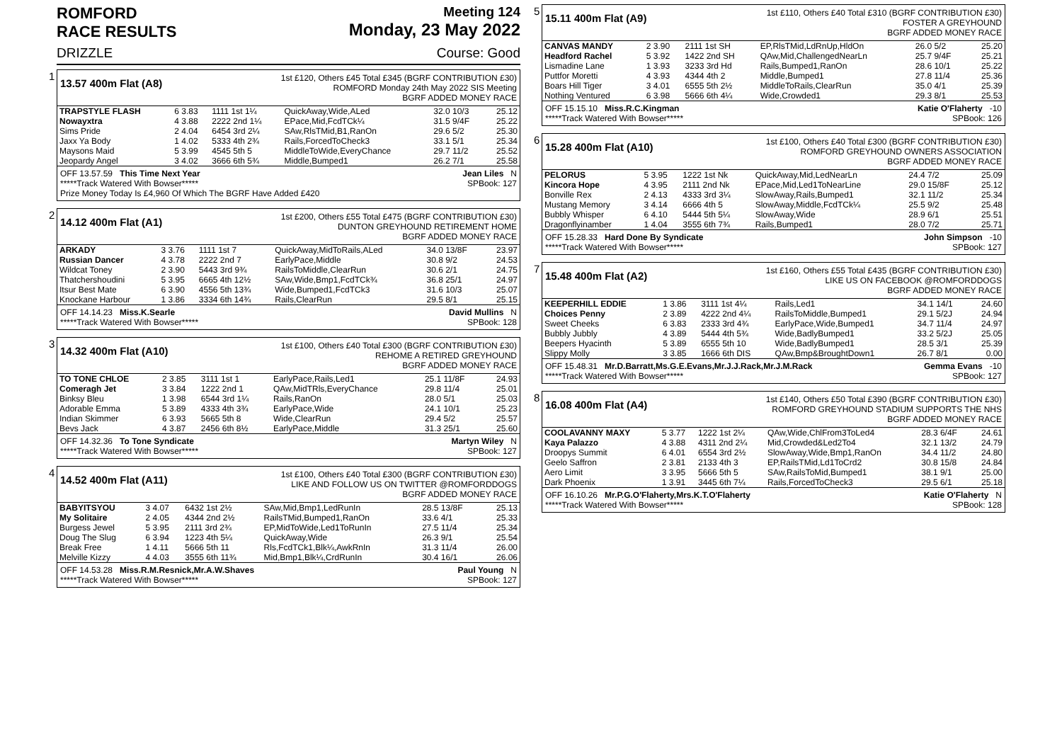ROMFORD
RACE RESULTS
Meeting 124
Monday, 23 May 2022
DRIZZLE Course: Good
1
13.57 400m Flat (A8)
1st £120, Others £45 Total £345 (BGRF CONTRIBUTION £30)
ROMFORD Monday 24th May 2022 SIS Meeting
BGRF ADDED MONEY RACE
| TRAPSTYLE FLASH | 6 3.83 | 1111 1st 1¼ | QuickAway,Wide,ALed | 32.0 10/3 | 25.12 |
| Nowayxtra | 4 3.88 | 2222 2nd 1¼ | EPace,Mid,FcdTCk¼ | 31.5 9/4F | 25.22 |
| Sims Pride | 2 4.04 | 6454 3rd 2¼ | SAw,RlsTMid,B1,RanOn | 29.6 5/2 | 25.30 |
| Jaxx Ya Body | 1 4.02 | 5333 4th 2¾ | Rails,ForcedToCheck3 | 33.1 5/1 | 25.34 |
| Maysons Maid | 5 3.99 | 4545 5th 5 | MiddleToWide,EveryChance | 29.7 11/2 | 25.52 |
| Jeopardy Angel | 3 4.02 | 3666 6th 5¾ | Middle,Bumped1 | 26.2 7/1 | 25.58 |
OFF 13.57.59 This Time Next Year Jean Liles N
*****Track Watered With Bowser***** SPBook: 127
Prize Money Today Is £4,960 Of Which The BGRF Have Added £420
2
14.12 400m Flat (A1)
1st £200, Others £55 Total £475 (BGRF CONTRIBUTION £30)
DUNTON GREYHOUND RETIREMENT HOME
BGRF ADDED MONEY RACE
| ARKADY | 3 3.76 | 1111 1st 7 | QuickAway,MidToRails,ALed | 34.0 13/8F | 23.97 |
| Russian Dancer | 4 3.78 | 2222 2nd 7 | EarlyPace,Middle | 30.8 9/2 | 24.53 |
| Wildcat Toney | 2 3.90 | 5443 3rd 9¾ | RailsToMiddle,ClearRun | 30.6 2/1 | 24.75 |
| Thatchershoudini | 5 3.95 | 6665 4th 12½ | SAw,Wide,Bmp1,FcdTCk¾ | 36.8 25/1 | 24.97 |
| Itsur Best Mate | 6 3.90 | 4556 5th 13¾ | Wide,Bumped1,FcdTCk3 | 31.6 10/3 | 25.07 |
| Knockane Harbour | 1 3.86 | 3334 6th 14¾ | Rails,ClearRun | 29.5 8/1 | 25.15 |
OFF 14.14.23 Miss.K.Searle David Mullins N
*****Track Watered With Bowser***** SPBook: 128
3
14.32 400m Flat (A10)
1st £100, Others £40 Total £300 (BGRF CONTRIBUTION £30)
REHOME A RETIRED GREYHOUND
BGRF ADDED MONEY RACE
| TO TONE CHLOE | 2 3.85 | 3111 1st 1 | EarlyPace,Rails,Led1 | 25.1 11/8F | 24.93 |
| Comeragh Jet | 3 3.84 | 1222 2nd 1 | QAw,MidTRls,EveryChance | 29.8 11/4 | 25.01 |
| Binksy Bleu | 1 3.98 | 6544 3rd 1¼ | Rails,RanOn | 28.0 5/1 | 25.03 |
| Adorable Emma | 5 3.89 | 4333 4th 3¾ | EarlyPace,Wide | 24.1 10/1 | 25.23 |
| Indian Skimmer | 6 3.93 | 5665 5th 8 | Wide,ClearRun | 29.4 5/2 | 25.57 |
| Bevs Jack | 4 3.87 | 2456 6th 8½ | EarlyPace,Middle | 31.3 25/1 | 25.60 |
OFF 14.32.36 To Tone Syndicate Martyn Wiley N
*****Track Watered With Bowser***** SPBook: 127
4
14.52 400m Flat (A11)
1st £100, Others £40 Total £300 (BGRF CONTRIBUTION £30)
LIKE AND FOLLOW US ON TWITTER @ROMFORDDOGS
BGRF ADDED MONEY RACE
| BABYITSYOU | 3 4.07 | 6432 1st 2½ | SAw,Mid,Bmp1,LedRunIn | 28.5 13/8F | 25.13 |
| My Solitaire | 2 4.05 | 4344 2nd 2½ | RailsTMid,Bumped1,RanOn | 33.6 4/1 | 25.33 |
| Burgess Jewel | 5 3.95 | 2111 3rd 2¾ | EP,MidToWide,Led1ToRunIn | 27.5 11/4 | 25.34 |
| Doug The Slug | 6 3.94 | 1223 4th 5¼ | QuickAway,Wide | 26.3 9/1 | 25.54 |
| Break Free | 1 4.11 | 5666 5th 11 | Rls,FcdTCk1,Blk¼,AwkRnIn | 31.3 11/4 | 26.00 |
| Melville Kizzy | 4 4.03 | 3555 6th 11¾ | Mid,Bmp1,Blk¼,CrdRunIn | 30.4 16/1 | 26.06 |
OFF 14.53.28 Miss.R.M.Resnick,Mr.A.W.Shaves Paul Young N
*****Track Watered With Bowser***** SPBook: 127
5
15.11 400m Flat (A9)
1st £110, Others £40 Total £310 (BGRF CONTRIBUTION £30)
FOSTER A GREYHOUND
BGRF ADDED MONEY RACE
| CANVAS MANDY | 2 3.90 | 2111 1st SH | EP,RlsTMid,LdRnUp,HldOn | 26.0 5/2 | 25.20 |
| Headford Rachel | 5 3.92 | 1422 2nd SH | QAw,Mid,ChallengedNearLn | 25.7 9/4F | 25.21 |
| Lismadine Lane | 1 3.93 | 3233 3rd Hd | Rails,Bumped1,RanOn | 28.6 10/1 | 25.22 |
| Puttfor Moretti | 4 3.93 | 4344 4th 2 | Middle,Bumped1 | 27.8 11/4 | 25.36 |
| Boars Hill Tiger | 3 4.01 | 6555 5th 2½ | MiddleToRails,ClearRun | 35.0 4/1 | 25.39 |
| Nothing Ventured | 6 3.98 | 5666 6th 4¼ | Wide,Crowded1 | 29.3 8/1 | 25.53 |
OFF 15.15.10 Miss.R.C.Kingman Katie O'Flaherty -10
*****Track Watered With Bowser***** SPBook: 126
6
15.28 400m Flat (A10)
1st £100, Others £40 Total £300 (BGRF CONTRIBUTION £30)
ROMFORD GREYHOUND OWNERS ASSOCIATION
BGRF ADDED MONEY RACE
| PELORUS | 5 3.95 | 1222 1st Nk | QuickAway,Mid,LedNearLn | 24.4 7/2 | 25.09 |
| Kincora Hope | 4 3.95 | 2111 2nd Nk | EPace,Mid,Led1ToNearLine | 29.0 15/8F | 25.12 |
| Bonville Rex | 2 4.13 | 4333 3rd 3¼ | SlowAway,Rails,Bumped1 | 32.1 11/2 | 25.34 |
| Mustang Memory | 3 4.14 | 6666 4th 5 | SlowAway,Middle,FcdTCk¼ | 25.5 9/2 | 25.48 |
| Bubbly Whisper | 6 4.10 | 5444 5th 5¼ | SlowAway,Wide | 28.9 6/1 | 25.51 |
| Dragonflyinamber | 1 4.04 | 3555 6th 7¾ | Rails,Bumped1 | 28.0 7/2 | 25.71 |
OFF 15.28.33 Hard Done By Syndicate John Simpson -10
*****Track Watered With Bowser***** SPBook: 127
7
15.48 400m Flat (A2)
1st £160, Others £55 Total £435 (BGRF CONTRIBUTION £30)
LIKE US ON FACEBOOK @ROMFORDDOGS
BGRF ADDED MONEY RACE
| KEEPERHILL EDDIE | 1 3.86 | 3111 1st 4¼ | Rails,Led1 | 34.1 14/1 | 24.60 |
| Choices Penny | 2 3.89 | 4222 2nd 4¼ | RailsToMiddle,Bumped1 | 29.1 5/2J | 24.94 |
| Sweet Cheeks | 6 3.83 | 2333 3rd 4¾ | EarlyPace,Wide,Bumped1 | 34.7 11/4 | 24.97 |
| Bubbly Jubbly | 4 3.89 | 5444 4th 5¾ | Wide,BadlyBumped1 | 33.2 5/2J | 25.05 |
| Beepers Hyacinth | 5 3.89 | 6555 5th 10 | Wide,BadlyBumped1 | 28.5 3/1 | 25.39 |
| Slippy Molly | 3 3.85 | 1666 6th DIS | QAw,Bmp&BroughtDown1 | 26.7 8/1 | 0.00 |
OFF 15.48.31 Mr.D.Barratt,Ms.G.E.Evans,Mr.J.J.Rack,Mr.J.M.Rack Gemma Evans -10
*****Track Watered With Bowser***** SPBook: 127
8
16.08 400m Flat (A4)
1st £140, Others £50 Total £390 (BGRF CONTRIBUTION £30)
ROMFORD GREYHOUND STADIUM SUPPORTS THE NHS
BGRF ADDED MONEY RACE
| COOLAVANNY MAXY | 5 3.77 | 1222 1st 2¼ | QAw,Wide,ChlFrom3ToLed4 | 28.3 6/4F | 24.61 |
| Kaya Palazzo | 4 3.88 | 4311 2nd 2¼ | Mid,Crowded&Led2To4 | 32.1 13/2 | 24.79 |
| Droopys Summit | 6 4.01 | 6554 3rd 2½ | SlowAway,Wide,Bmp1,RanOn | 34.4 11/2 | 24.80 |
| Geelo Saffron | 2 3.81 | 2133 4th 3 | EP,RailsTMid,Ld1ToCrd2 | 30.8 15/8 | 24.84 |
| Aero Limit | 3 3.95 | 5666 5th 5 | SAw,RailsToMid,Bumped1 | 38.1 9/1 | 25.00 |
| Dark Phoenix | 1 3.91 | 3445 6th 7¼ | Rails,ForcedToCheck3 | 29.5 6/1 | 25.18 |
OFF 16.10.26 Mr.P.G.O'Flaherty,Mrs.K.T.O'Flaherty Katie O'Flaherty N
*****Track Watered With Bowser***** SPBook: 128